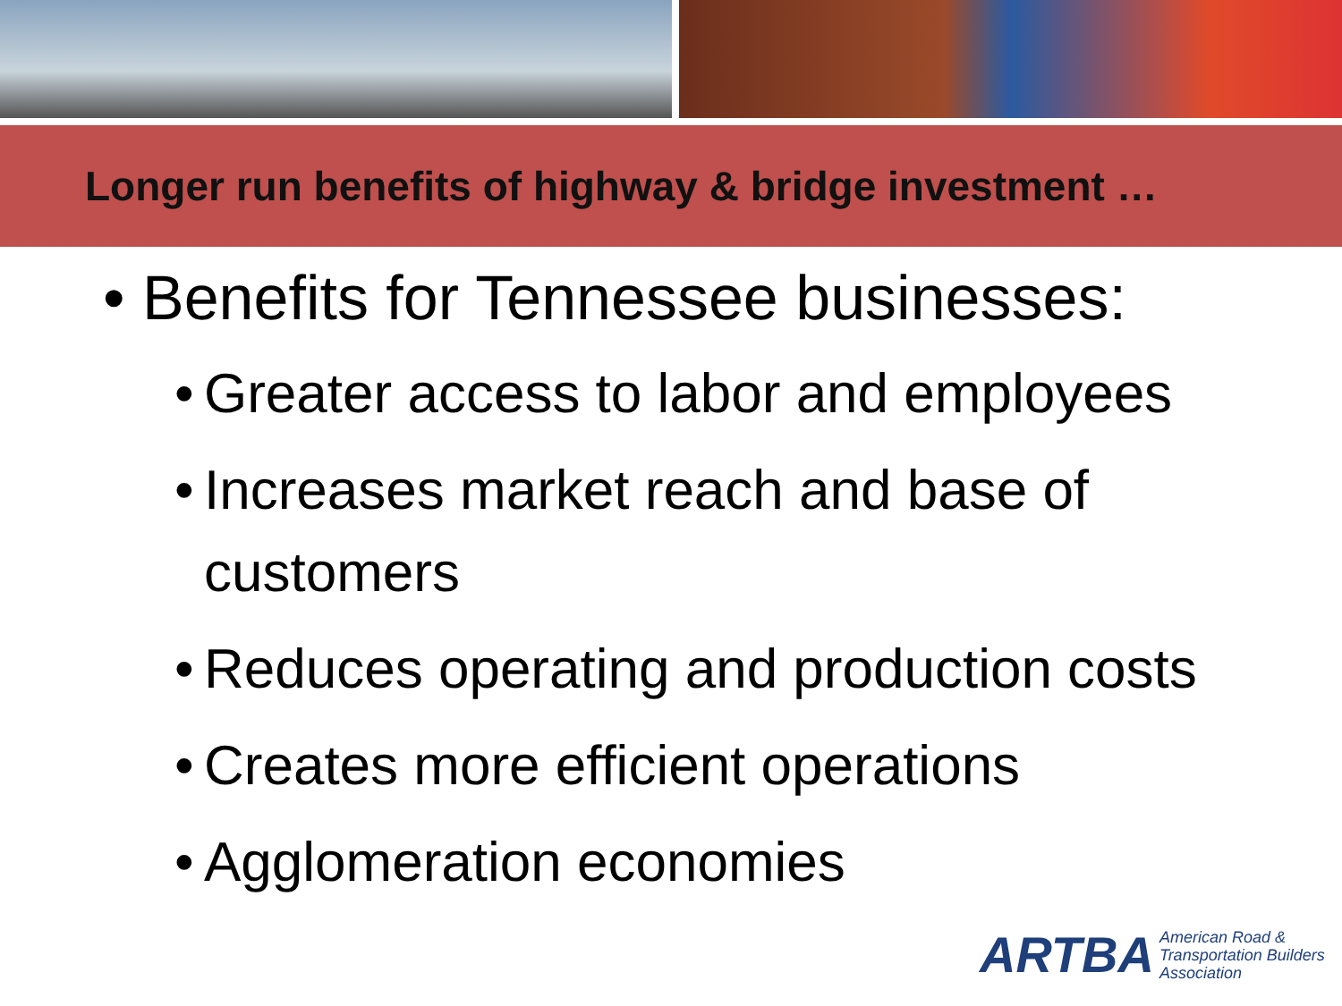Longer run benefits of highway & bridge investment …
• Benefits for Tennessee businesses:
• Greater access to labor and employees
• Increases market reach and base of customers
• Reduces operating and production costs
• Creates more efficient operations
• Agglomeration economies
ARTBA
American Road &
Transportation Builders
Association